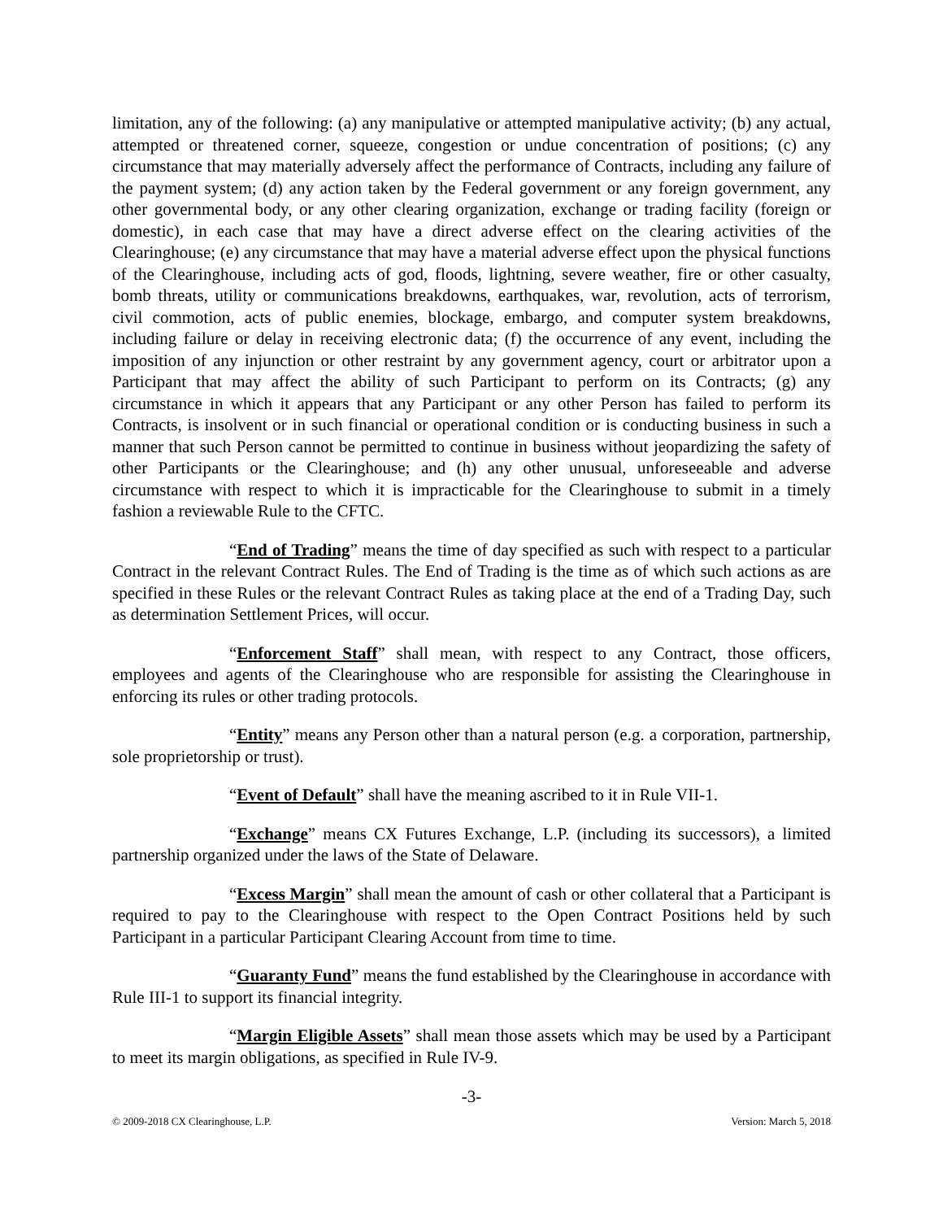limitation, any of the following: (a) any manipulative or attempted manipulative activity; (b) any actual, attempted or threatened corner, squeeze, congestion or undue concentration of positions; (c) any circumstance that may materially adversely affect the performance of Contracts, including any failure of the payment system; (d) any action taken by the Federal government or any foreign government, any other governmental body, or any other clearing organization, exchange or trading facility (foreign or domestic), in each case that may have a direct adverse effect on the clearing activities of the Clearinghouse; (e) any circumstance that may have a material adverse effect upon the physical functions of the Clearinghouse, including acts of god, floods, lightning, severe weather, fire or other casualty, bomb threats, utility or communications breakdowns, earthquakes, war, revolution, acts of terrorism, civil commotion, acts of public enemies, blockage, embargo, and computer system breakdowns, including failure or delay in receiving electronic data; (f) the occurrence of any event, including the imposition of any injunction or other restraint by any government agency, court or arbitrator upon a Participant that may affect the ability of such Participant to perform on its Contracts; (g) any circumstance in which it appears that any Participant or any other Person has failed to perform its Contracts, is insolvent or in such financial or operational condition or is conducting business in such a manner that such Person cannot be permitted to continue in business without jeopardizing the safety of other Participants or the Clearinghouse; and (h) any other unusual, unforeseeable and adverse circumstance with respect to which it is impracticable for the Clearinghouse to submit in a timely fashion a reviewable Rule to the CFTC.
“End of Trading” means the time of day specified as such with respect to a particular Contract in the relevant Contract Rules. The End of Trading is the time as of which such actions as are specified in these Rules or the relevant Contract Rules as taking place at the end of a Trading Day, such as determination Settlement Prices, will occur.
“Enforcement Staff” shall mean, with respect to any Contract, those officers, employees and agents of the Clearinghouse who are responsible for assisting the Clearinghouse in enforcing its rules or other trading protocols.
“Entity” means any Person other than a natural person (e.g. a corporation, partnership, sole proprietorship or trust).
“Event of Default” shall have the meaning ascribed to it in Rule VII-1.
“Exchange” means CX Futures Exchange, L.P. (including its successors), a limited partnership organized under the laws of the State of Delaware.
“Excess Margin” shall mean the amount of cash or other collateral that a Participant is required to pay to the Clearinghouse with respect to the Open Contract Positions held by such Participant in a particular Participant Clearing Account from time to time.
“Guaranty Fund” means the fund established by the Clearinghouse in accordance with Rule III-1 to support its financial integrity.
“Margin Eligible Assets” shall mean those assets which may be used by a Participant to meet its margin obligations, as specified in Rule IV-9.
-3-
© 2009-2018 CX Clearinghouse, L.P. Version: March 5, 2018